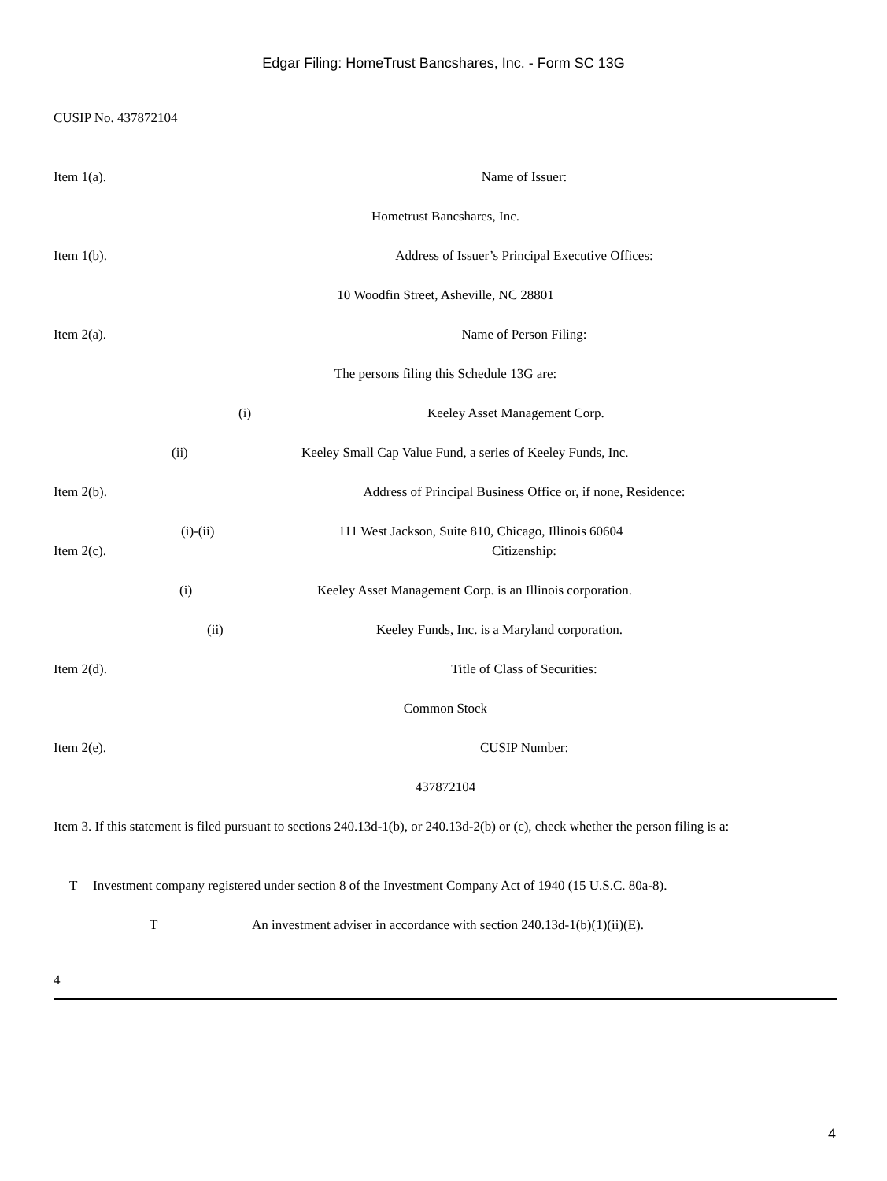Edgar Filing: HomeTrust Bancshares, Inc. - Form SC 13G
CUSIP No. 437872104
Item 1(a). Name of Issuer:
Hometrust Bancshares, Inc.
Item 1(b). Address of Issuer’s Principal Executive Offices:
10 Woodfin Street, Asheville, NC 28801
Item 2(a). Name of Person Filing:
The persons filing this Schedule 13G are:
(i) Keeley Asset Management Corp.
(ii) Keeley Small Cap Value Fund, a series of Keeley Funds, Inc.
Item 2(b). Address of Principal Business Office or, if none, Residence:
(i)-(ii) 111 West Jackson, Suite 810, Chicago, Illinois 60604
Item 2(c). Citizenship:
(i) Keeley Asset Management Corp. is an Illinois corporation.
(ii) Keeley Funds, Inc. is a Maryland corporation.
Item 2(d). Title of Class of Securities:
Common Stock
Item 2(e). CUSIP Number:
437872104
Item 3. If this statement is filed pursuant to sections 240.13d-1(b), or 240.13d-2(b) or (c), check whether the person filing is a:
T Investment company registered under section 8 of the Investment Company Act of 1940 (15 U.S.C. 80a-8).
T An investment adviser in accordance with section 240.13d-1(b)(1)(ii)(E).
4
4